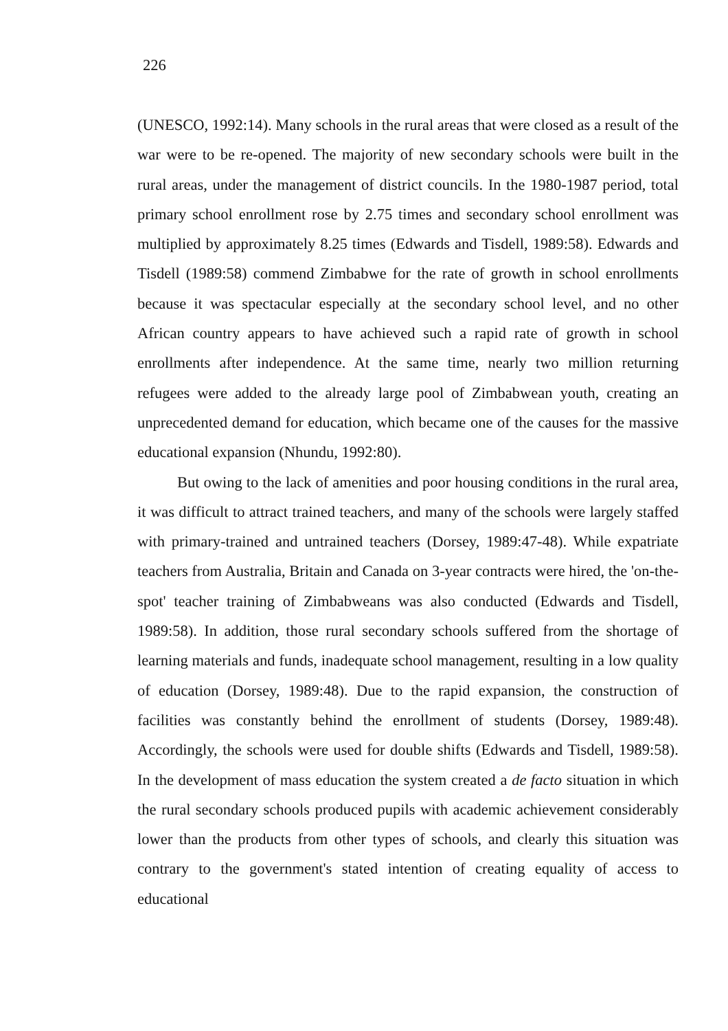226
(UNESCO, 1992:14). Many schools in the rural areas that were closed as a result of the war were to be re-opened. The majority of new secondary schools were built in the rural areas, under the management of district councils. In the 1980-1987 period, total primary school enrollment rose by 2.75 times and secondary school enrollment was multiplied by approximately 8.25 times (Edwards and Tisdell, 1989:58). Edwards and Tisdell (1989:58) commend Zimbabwe for the rate of growth in school enrollments because it was spectacular especially at the secondary school level, and no other African country appears to have achieved such a rapid rate of growth in school enrollments after independence. At the same time, nearly two million returning refugees were added to the already large pool of Zimbabwean youth, creating an unprecedented demand for education, which became one of the causes for the massive educational expansion (Nhundu, 1992:80).
But owing to the lack of amenities and poor housing conditions in the rural area, it was difficult to attract trained teachers, and many of the schools were largely staffed with primary-trained and untrained teachers (Dorsey, 1989:47-48). While expatriate teachers from Australia, Britain and Canada on 3-year contracts were hired, the 'on-the-spot' teacher training of Zimbabweans was also conducted (Edwards and Tisdell, 1989:58). In addition, those rural secondary schools suffered from the shortage of learning materials and funds, inadequate school management, resulting in a low quality of education (Dorsey, 1989:48). Due to the rapid expansion, the construction of facilities was constantly behind the enrollment of students (Dorsey, 1989:48). Accordingly, the schools were used for double shifts (Edwards and Tisdell, 1989:58). In the development of mass education the system created a de facto situation in which the rural secondary schools produced pupils with academic achievement considerably lower than the products from other types of schools, and clearly this situation was contrary to the government's stated intention of creating equality of access to educational